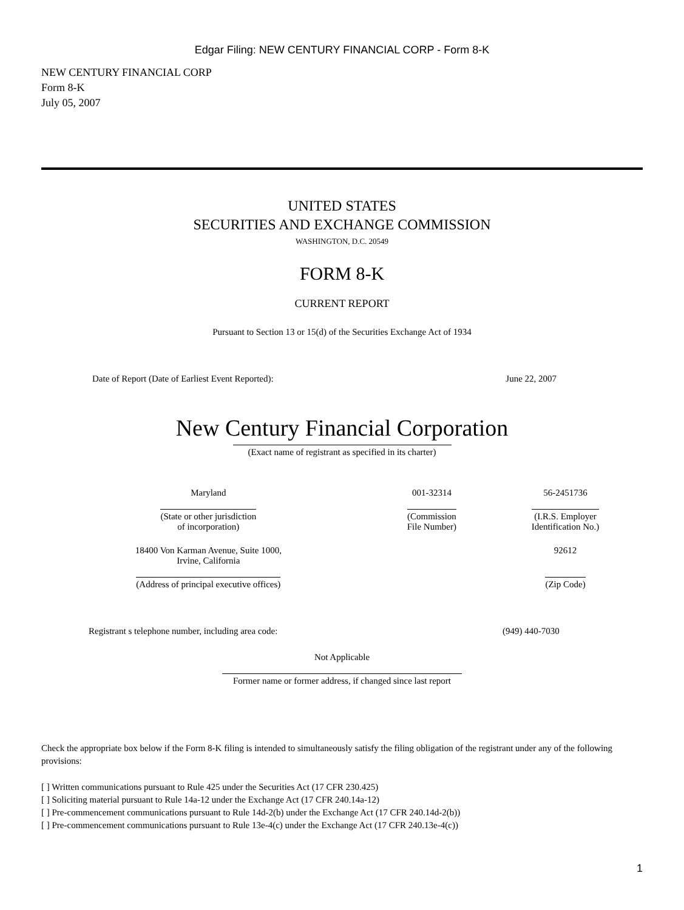Edgar Filing: NEW CENTURY FINANCIAL CORP - Form 8-K
NEW CENTURY FINANCIAL CORP
Form 8-K
July 05, 2007
UNITED STATES
SECURITIES AND EXCHANGE COMMISSION
WASHINGTON, D.C. 20549
FORM 8-K
CURRENT REPORT
Pursuant to Section 13 or 15(d) of the Securities Exchange Act of 1934
| Date of Report (Date of Earliest Event Reported): | June 22, 2007 |
New Century Financial Corporation
(Exact name of registrant as specified in its charter)
| Maryland (State or other jurisdiction of incorporation) | 001-32314 (Commission File Number) | 56-2451736 (I.R.S. Employer Identification No.) |
| 18400 Von Karman Avenue, Suite 1000, Irvine, California (Address of principal executive offices) | | 92612 (Zip Code) |
| Registrant s telephone number, including area code: | (949) 440-7030 |
Not Applicable
Former name or former address, if changed since last report
Check the appropriate box below if the Form 8-K filing is intended to simultaneously satisfy the filing obligation of the registrant under any of the following provisions:
[ ] Written communications pursuant to Rule 425 under the Securities Act (17 CFR 230.425)
[ ] Soliciting material pursuant to Rule 14a-12 under the Exchange Act (17 CFR 240.14a-12)
[ ] Pre-commencement communications pursuant to Rule 14d-2(b) under the Exchange Act (17 CFR 240.14d-2(b))
[ ] Pre-commencement communications pursuant to Rule 13e-4(c) under the Exchange Act (17 CFR 240.13e-4(c))
1